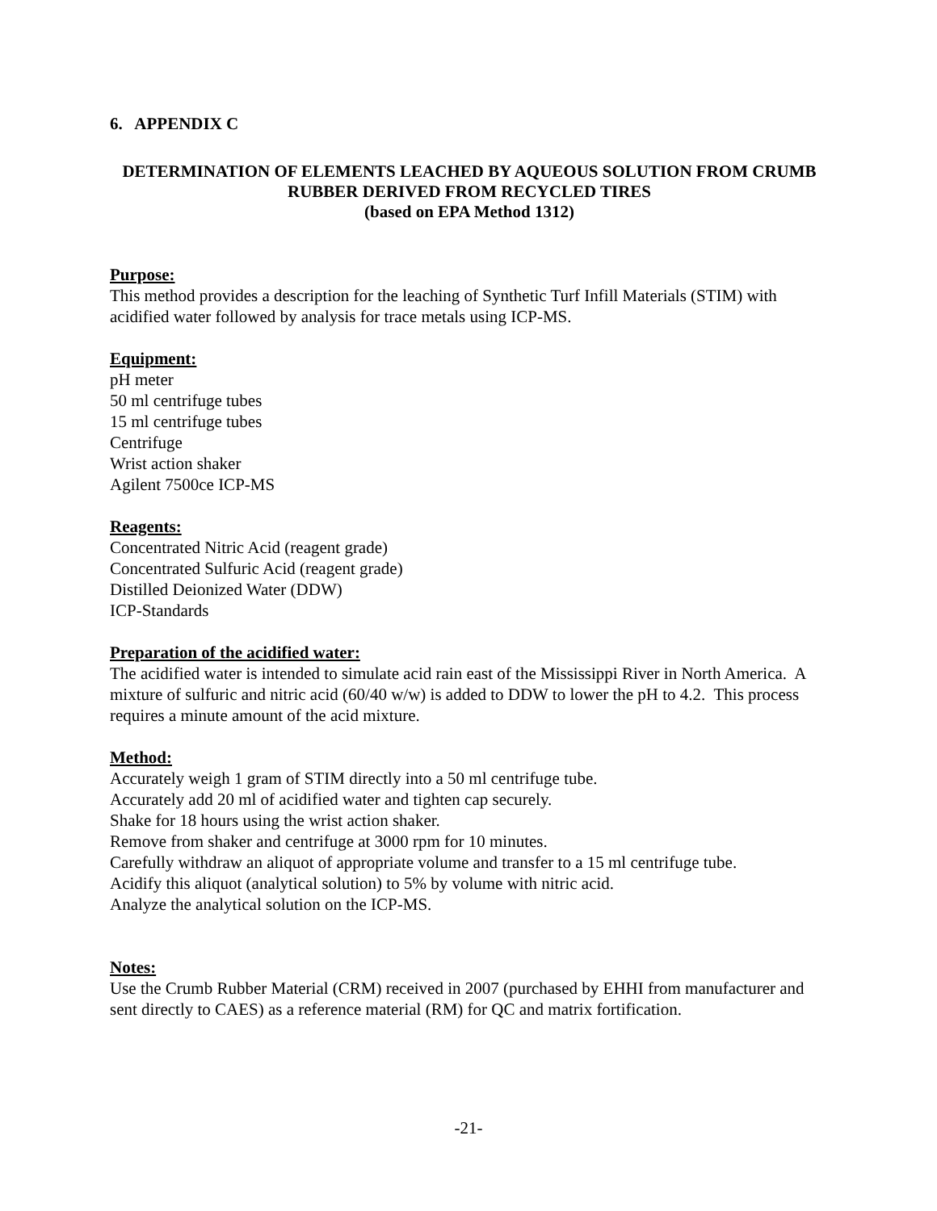6. APPENDIX C
DETERMINATION OF ELEMENTS LEACHED BY AQUEOUS SOLUTION FROM CRUMB RUBBER DERIVED FROM RECYCLED TIRES
(based on EPA Method 1312)
Purpose:
This method provides a description for the leaching of Synthetic Turf Infill Materials (STIM) with acidified water followed by analysis for trace metals using ICP-MS.
Equipment:
pH meter
50 ml centrifuge tubes
15 ml centrifuge tubes
Centrifuge
Wrist action shaker
Agilent 7500ce ICP-MS
Reagents:
Concentrated Nitric Acid (reagent grade)
Concentrated Sulfuric Acid (reagent grade)
Distilled Deionized Water (DDW)
ICP-Standards
Preparation of the acidified water:
The acidified water is intended to simulate acid rain east of the Mississippi River in North America. A mixture of sulfuric and nitric acid (60/40 w/w) is added to DDW to lower the pH to 4.2. This process requires a minute amount of the acid mixture.
Method:
Accurately weigh 1 gram of STIM directly into a 50 ml centrifuge tube.
Accurately add 20 ml of acidified water and tighten cap securely.
Shake for 18 hours using the wrist action shaker.
Remove from shaker and centrifuge at 3000 rpm for 10 minutes.
Carefully withdraw an aliquot of appropriate volume and transfer to a 15 ml centrifuge tube.
Acidify this aliquot (analytical solution) to 5% by volume with nitric acid.
Analyze the analytical solution on the ICP-MS.
Notes:
Use the Crumb Rubber Material (CRM) received in 2007 (purchased by EHHI from manufacturer and sent directly to CAES) as a reference material (RM) for QC and matrix fortification.
-21-